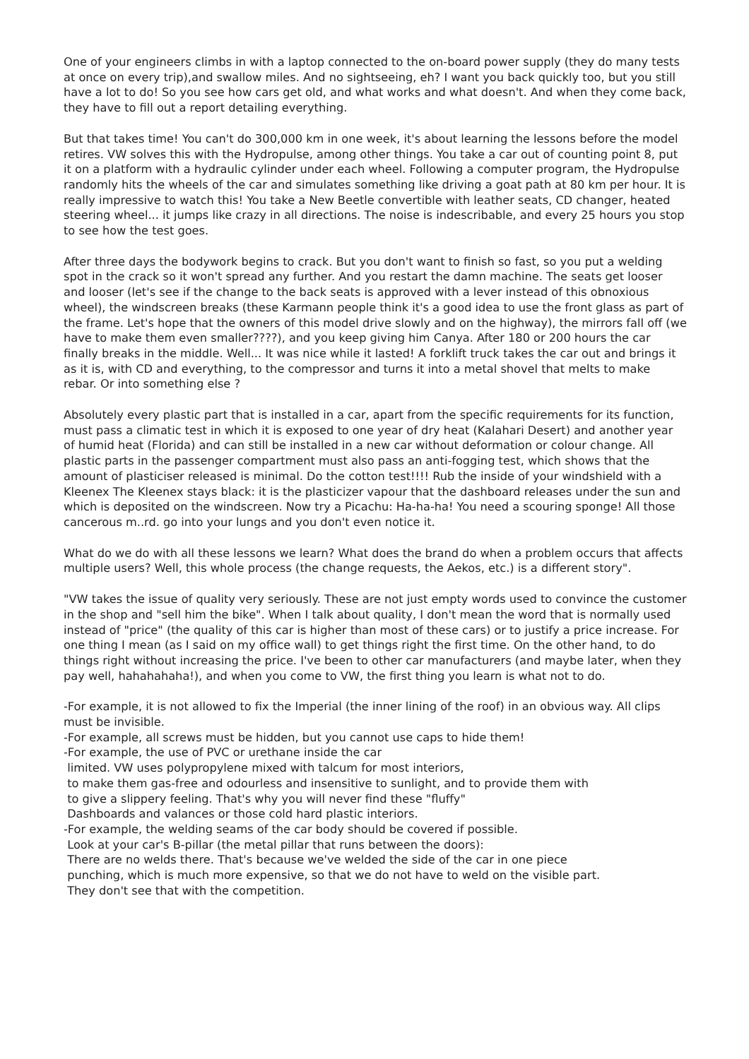One of your engineers climbs in with a laptop connected to the on-board power supply (they do many tests at once on every trip),and swallow miles. And no sightseeing, eh? I want you back quickly too, but you still have a lot to do! So you see how cars get old, and what works and what doesn't. And when they come back, they have to fill out a report detailing everything.
But that takes time! You can't do 300,000 km in one week, it's about learning the lessons before the model retires. VW solves this with the Hydropulse, among other things. You take a car out of counting point 8, put it on a platform with a hydraulic cylinder under each wheel. Following a computer program, the Hydropulse randomly hits the wheels of the car and simulates something like driving a goat path at 80 km per hour. It is really impressive to watch this! You take a New Beetle convertible with leather seats, CD changer, heated steering wheel... it jumps like crazy in all directions. The noise is indescribable, and every 25 hours you stop to see how the test goes.
After three days the bodywork begins to crack. But you don't want to finish so fast, so you put a welding spot in the crack so it won't spread any further. And you restart the damn machine. The seats get looser and looser (let's see if the change to the back seats is approved with a lever instead of this obnoxious wheel), the windscreen breaks (these Karmann people think it's a good idea to use the front glass as part of the frame. Let's hope that the owners of this model drive slowly and on the highway), the mirrors fall off (we have to make them even smaller????), and you keep giving him Canya. After 180 or 200 hours the car finally breaks in the middle. Well... It was nice while it lasted! A forklift truck takes the car out and brings it as it is, with CD and everything, to the compressor and turns it into a metal shovel that melts to make rebar. Or into something else ?
Absolutely every plastic part that is installed in a car, apart from the specific requirements for its function, must pass a climatic test in which it is exposed to one year of dry heat (Kalahari Desert) and another year of humid heat (Florida) and can still be installed in a new car without deformation or colour change. All plastic parts in the passenger compartment must also pass an anti-fogging test, which shows that the amount of plasticiser released is minimal. Do the cotton test!!!! Rub the inside of your windshield with a Kleenex The Kleenex stays black: it is the plasticizer vapour that the dashboard releases under the sun and which is deposited on the windscreen. Now try a Picachu: Ha-ha-ha! You need a scouring sponge! All those cancerous m..rd. go into your lungs and you don't even notice it.
What do we do with all these lessons we learn? What does the brand do when a problem occurs that affects multiple users? Well, this whole process (the change requests, the Aekos, etc.) is a different story".
"VW takes the issue of quality very seriously. These are not just empty words used to convince the customer in the shop and "sell him the bike". When I talk about quality, I don't mean the word that is normally used instead of "price" (the quality of this car is higher than most of these cars) or to justify a price increase. For one thing I mean (as I said on my office wall) to get things right the first time. On the other hand, to do things right without increasing the price. I've been to other car manufacturers (and maybe later, when they pay well, hahahahaha!), and when you come to VW, the first thing you learn is what not to do.
-For example, it is not allowed to fix the Imperial (the inner lining of the roof) in an obvious way. All clips must be invisible.
-For example, all screws must be hidden, but you cannot use caps to hide them!
-For example, the use of PVC or urethane inside the car
limited. VW uses polypropylene mixed with talcum for most interiors,
to make them gas-free and odourless and insensitive to sunlight, and to provide them with
to give a slippery feeling. That's why you will never find these "fluffy"
Dashboards and valances or those cold hard plastic interiors.
-For example, the welding seams of the car body should be covered if possible.
Look at your car's B-pillar (the metal pillar that runs between the doors):
There are no welds there. That's because we've welded the side of the car in one piece
punching, which is much more expensive, so that we do not have to weld on the visible part.
They don't see that with the competition.